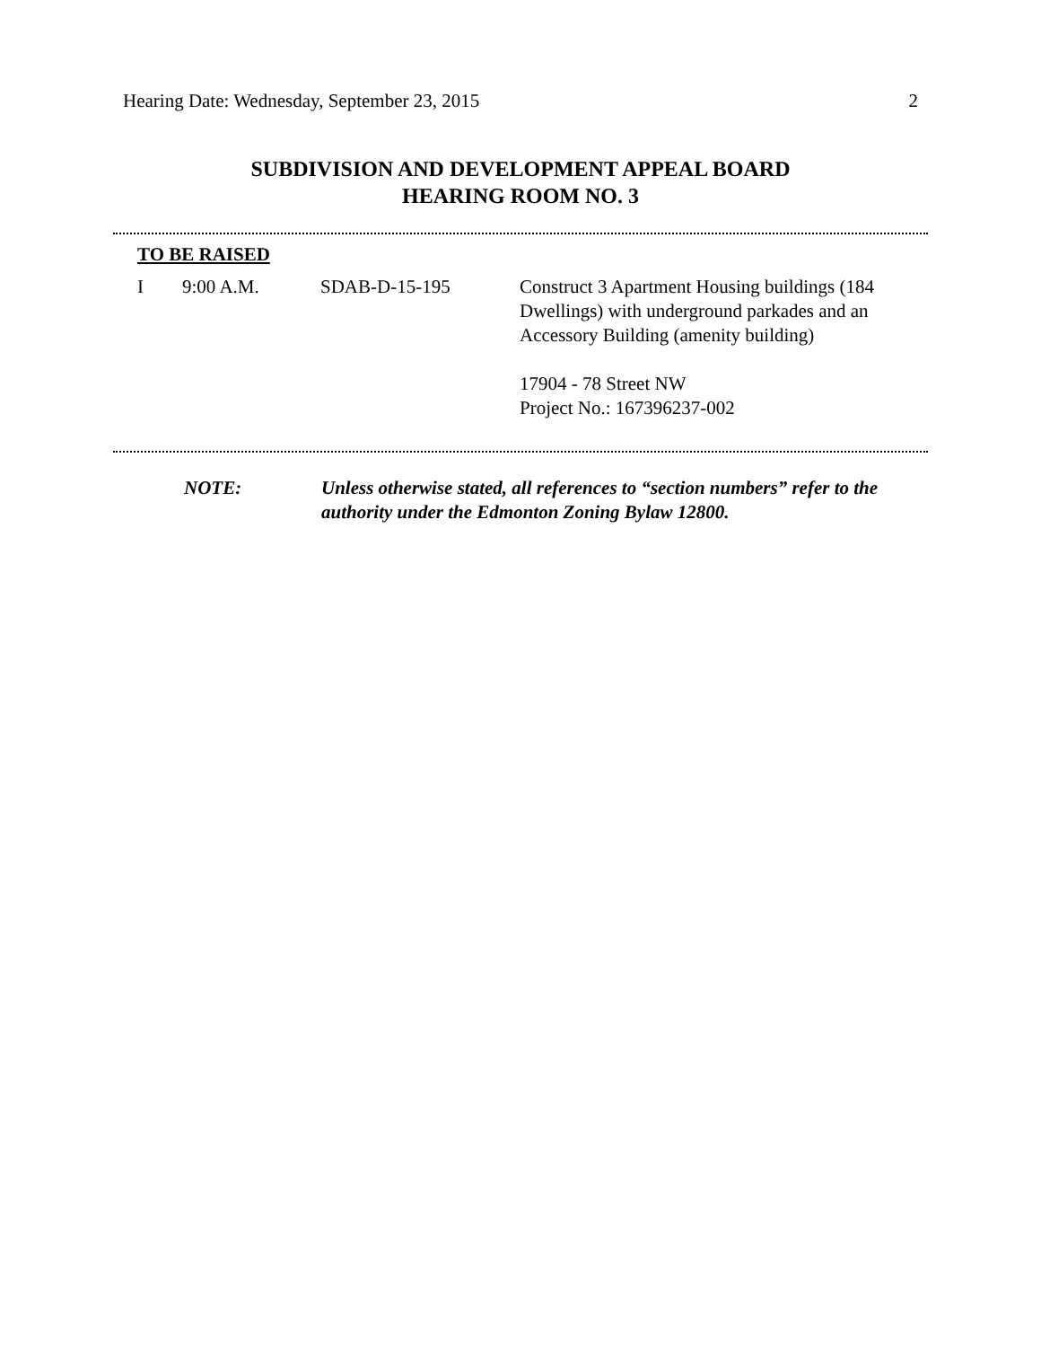Hearing Date: Wednesday, September 23, 2015 2
SUBDIVISION AND DEVELOPMENT APPEAL BOARD
HEARING ROOM NO. 3
TO BE RAISED
I 9:00 A.M. SDAB-D-15-195 Construct 3 Apartment Housing buildings (184 Dwellings) with underground parkades and an Accessory Building (amenity building)
17904 - 78 Street NW
Project No.: 167396237-002
NOTE: Unless otherwise stated, all references to “section numbers” refer to the authority under the Edmonton Zoning Bylaw 12800.